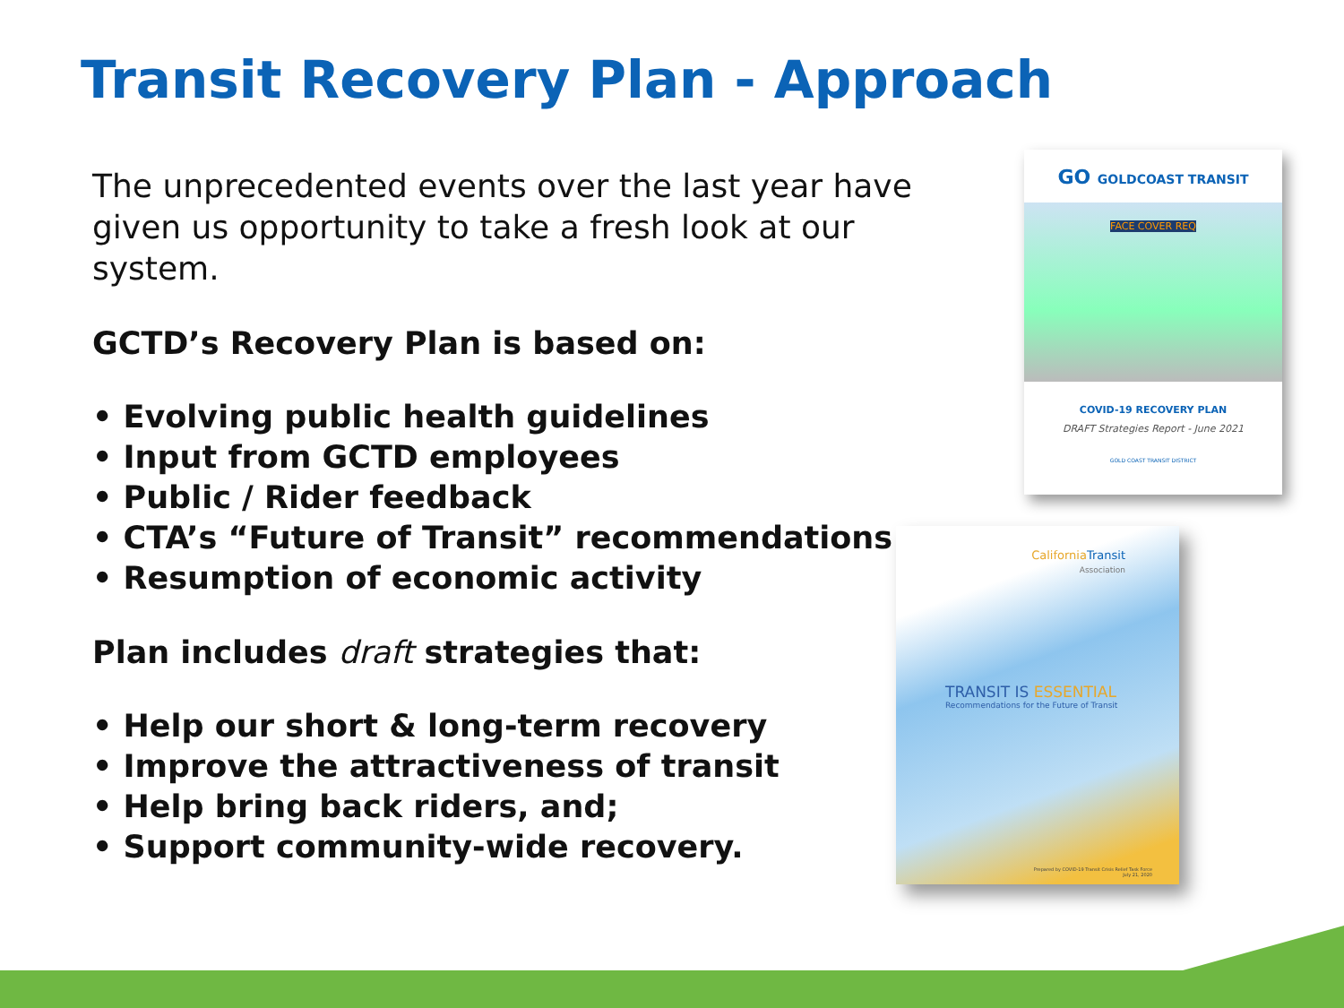Transit Recovery Plan - Approach
The unprecedented events over the last year have given us opportunity to take a fresh look at our system.
GCTD’s Recovery Plan is based on:
• Evolving public health guidelines
• Input from GCTD employees
• Public / Rider feedback
• CTA’s “Future of Transit” recommendations
• Resumption of economic activity
Plan includes draft strategies that:
• Help our short & long-term recovery
• Improve the attractiveness of transit
• Help bring back riders, and;
• Support community-wide recovery.
GO GOLDCOAST TRANSIT
FACE COVER REQ
COVID-19 RECOVERY PLAN
DRAFT Strategies Report - June 2021
GOLD COAST TRANSIT DISTRICT
CaliforniaTransit
Association
TRANSIT IS ESSENTIAL
Recommendations for the Future of Transit
Prepared by COVID-19 Transit Crisis Relief Task Force
July 21, 2020